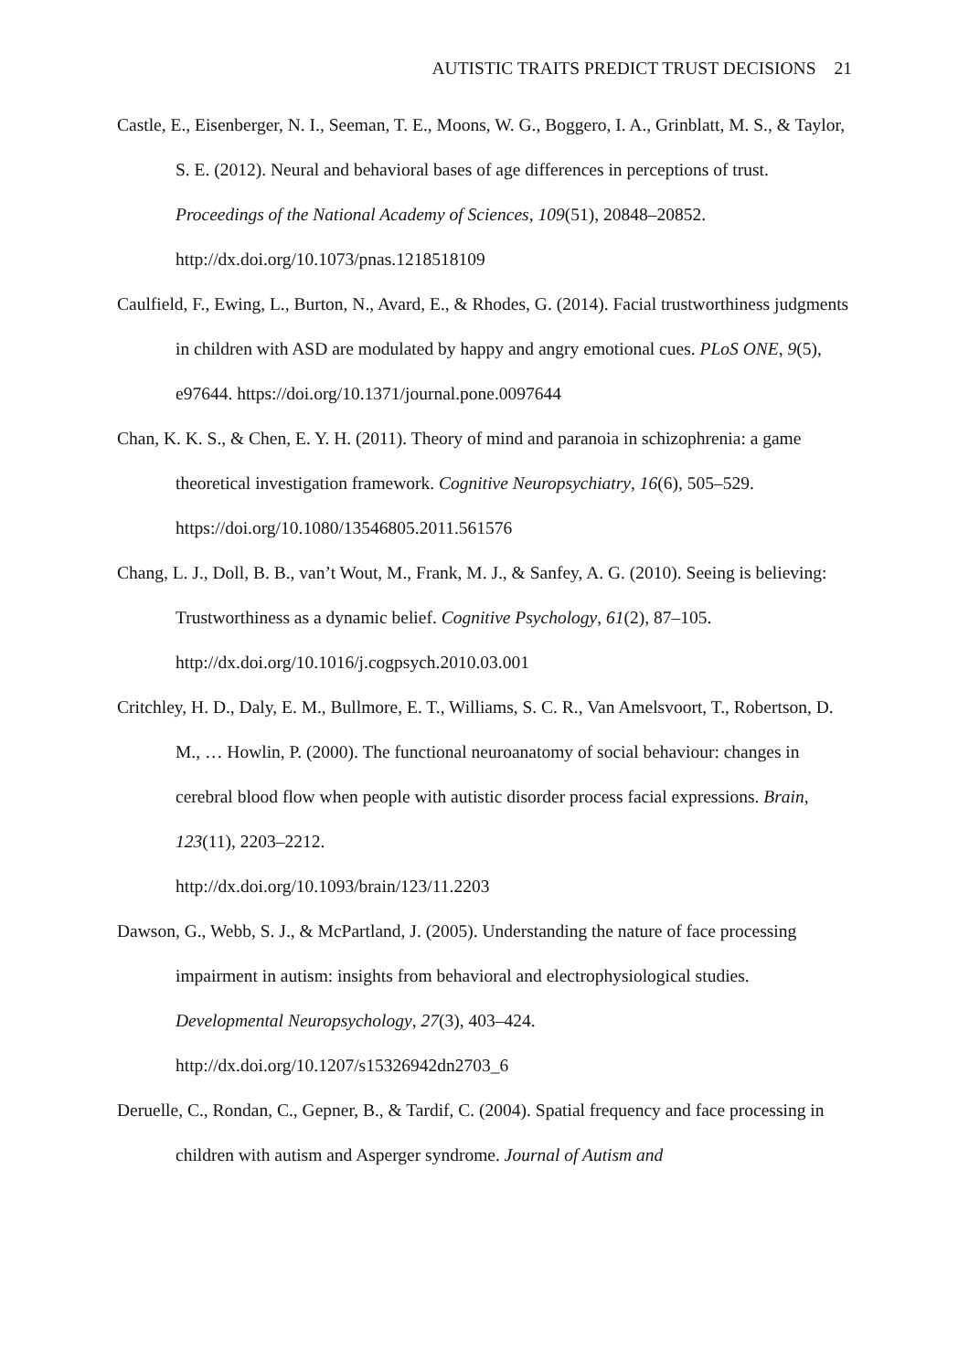AUTISTIC TRAITS PREDICT TRUST DECISIONS 21
Castle, E., Eisenberger, N. I., Seeman, T. E., Moons, W. G., Boggero, I. A., Grinblatt, M. S., & Taylor, S. E. (2012). Neural and behavioral bases of age differences in perceptions of trust. Proceedings of the National Academy of Sciences, 109(51), 20848–20852. http://dx.doi.org/10.1073/pnas.1218518109
Caulfield, F., Ewing, L., Burton, N., Avard, E., & Rhodes, G. (2014). Facial trustworthiness judgments in children with ASD are modulated by happy and angry emotional cues. PLoS ONE, 9(5), e97644. https://doi.org/10.1371/journal.pone.0097644
Chan, K. K. S., & Chen, E. Y. H. (2011). Theory of mind and paranoia in schizophrenia: a game theoretical investigation framework. Cognitive Neuropsychiatry, 16(6), 505–529. https://doi.org/10.1080/13546805.2011.561576
Chang, L. J., Doll, B. B., van’t Wout, M., Frank, M. J., & Sanfey, A. G. (2010). Seeing is believing: Trustworthiness as a dynamic belief. Cognitive Psychology, 61(2), 87–105. http://dx.doi.org/10.1016/j.cogpsych.2010.03.001
Critchley, H. D., Daly, E. M., Bullmore, E. T., Williams, S. C. R., Van Amelsvoort, T., Robertson, D. M., … Howlin, P. (2000). The functional neuroanatomy of social behaviour: changes in cerebral blood flow when people with autistic disorder process facial expressions. Brain, 123(11), 2203–2212.
http://dx.doi.org/10.1093/brain/123/11.2203
Dawson, G., Webb, S. J., & McPartland, J. (2005). Understanding the nature of face processing impairment in autism: insights from behavioral and electrophysiological studies. Developmental Neuropsychology, 27(3), 403–424.
http://dx.doi.org/10.1207/s15326942dn2703_6
Deruelle, C., Rondan, C., Gepner, B., & Tardif, C. (2004). Spatial frequency and face processing in children with autism and Asperger syndrome. Journal of Autism and